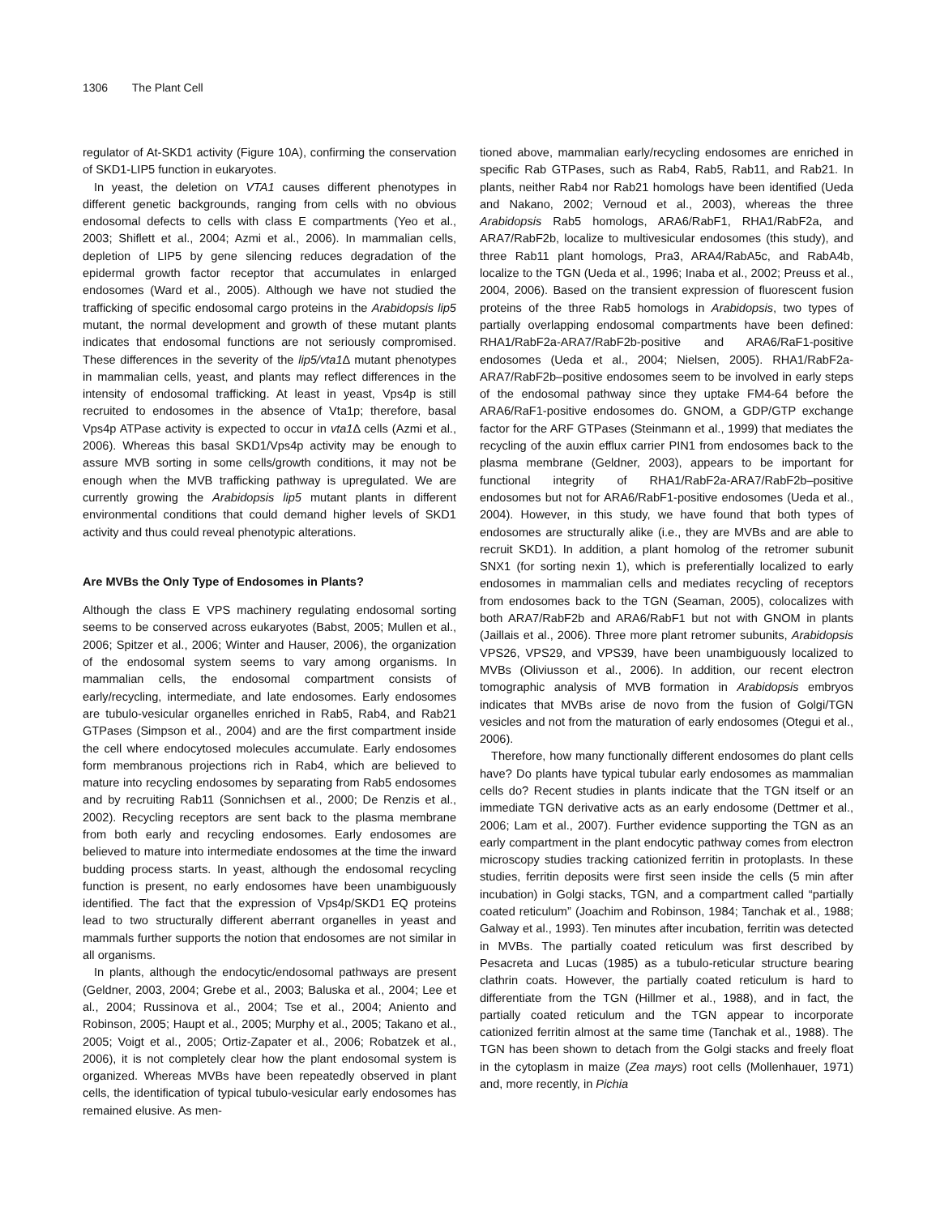1306 The Plant Cell
regulator of At-SKD1 activity (Figure 10A), confirming the conservation of SKD1-LIP5 function in eukaryotes.
In yeast, the deletion on VTA1 causes different phenotypes in different genetic backgrounds, ranging from cells with no obvious endosomal defects to cells with class E compartments (Yeo et al., 2003; Shiflett et al., 2004; Azmi et al., 2006). In mammalian cells, depletion of LIP5 by gene silencing reduces degradation of the epidermal growth factor receptor that accumulates in enlarged endosomes (Ward et al., 2005). Although we have not studied the trafficking of specific endosomal cargo proteins in the Arabidopsis lip5 mutant, the normal development and growth of these mutant plants indicates that endosomal functions are not seriously compromised. These differences in the severity of the lip5/vta1 Δ mutant phenotypes in mammalian cells, yeast, and plants may reflect differences in the intensity of endosomal trafficking. At least in yeast, Vps4p is still recruited to endosomes in the absence of Vta1p; therefore, basal Vps4p ATPase activity is expected to occur in vta1 Δ cells (Azmi et al., 2006). Whereas this basal SKD1/Vps4p activity may be enough to assure MVB sorting in some cells/growth conditions, it may not be enough when the MVB trafficking pathway is upregulated. We are currently growing the Arabidopsis lip5 mutant plants in different environmental conditions that could demand higher levels of SKD1 activity and thus could reveal phenotypic alterations.
Are MVBs the Only Type of Endosomes in Plants?
Although the class E VPS machinery regulating endosomal sorting seems to be conserved across eukaryotes (Babst, 2005; Mullen et al., 2006; Spitzer et al., 2006; Winter and Hauser, 2006), the organization of the endosomal system seems to vary among organisms. In mammalian cells, the endosomal compartment consists of early/recycling, intermediate, and late endosomes. Early endosomes are tubulo-vesicular organelles enriched in Rab5, Rab4, and Rab21 GTPases (Simpson et al., 2004) and are the first compartment inside the cell where endocytosed molecules accumulate. Early endosomes form membranous projections rich in Rab4, which are believed to mature into recycling endosomes by separating from Rab5 endosomes and by recruiting Rab11 (Sonnichsen et al., 2000; De Renzis et al., 2002). Recycling receptors are sent back to the plasma membrane from both early and recycling endosomes. Early endosomes are believed to mature into intermediate endosomes at the time the inward budding process starts. In yeast, although the endosomal recycling function is present, no early endosomes have been unambiguously identified. The fact that the expression of Vps4p/SKD1 EQ proteins lead to two structurally different aberrant organelles in yeast and mammals further supports the notion that endosomes are not similar in all organisms.
In plants, although the endocytic/endosomal pathways are present (Geldner, 2003, 2004; Grebe et al., 2003; Baluska et al., 2004; Lee et al., 2004; Russinova et al., 2004; Tse et al., 2004; Aniento and Robinson, 2005; Haupt et al., 2005; Murphy et al., 2005; Takano et al., 2005; Voigt et al., 2005; Ortiz-Zapater et al., 2006; Robatzek et al., 2006), it is not completely clear how the plant endosomal system is organized. Whereas MVBs have been repeatedly observed in plant cells, the identification of typical tubulo-vesicular early endosomes has remained elusive. As men-
tioned above, mammalian early/recycling endosomes are enriched in specific Rab GTPases, such as Rab4, Rab5, Rab11, and Rab21. In plants, neither Rab4 nor Rab21 homologs have been identified (Ueda and Nakano, 2002; Vernoud et al., 2003), whereas the three Arabidopsis Rab5 homologs, ARA6/RabF1, RHA1/RabF2a, and ARA7/RabF2b, localize to multivesicular endosomes (this study), and three Rab11 plant homologs, Pra3, ARA4/RabA5c, and RabA4b, localize to the TGN (Ueda et al., 1996; Inaba et al., 2002; Preuss et al., 2004, 2006). Based on the transient expression of fluorescent fusion proteins of the three Rab5 homologs in Arabidopsis, two types of partially overlapping endosomal compartments have been defined: RHA1/RabF2a-ARA7/RabF2b-positive and ARA6/RaF1-positive endosomes (Ueda et al., 2004; Nielsen, 2005). RHA1/RabF2a-ARA7/RabF2b–positive endosomes seem to be involved in early steps of the endosomal pathway since they uptake FM4-64 before the ARA6/RaF1-positive endosomes do. GNOM, a GDP/GTP exchange factor for the ARF GTPases (Steinmann et al., 1999) that mediates the recycling of the auxin efflux carrier PIN1 from endosomes back to the plasma membrane (Geldner, 2003), appears to be important for functional integrity of RHA1/RabF2a-ARA7/RabF2b–positive endosomes but not for ARA6/RabF1-positive endosomes (Ueda et al., 2004). However, in this study, we have found that both types of endosomes are structurally alike (i.e., they are MVBs and are able to recruit SKD1). In addition, a plant homolog of the retromer subunit SNX1 (for sorting nexin 1), which is preferentially localized to early endosomes in mammalian cells and mediates recycling of receptors from endosomes back to the TGN (Seaman, 2005), colocalizes with both ARA7/RabF2b and ARA6/RabF1 but not with GNOM in plants (Jaillais et al., 2006). Three more plant retromer subunits, Arabidopsis VPS26, VPS29, and VPS39, have been unambiguously localized to MVBs (Oliviusson et al., 2006). In addition, our recent electron tomographic analysis of MVB formation in Arabidopsis embryos indicates that MVBs arise de novo from the fusion of Golgi/TGN vesicles and not from the maturation of early endosomes (Otegui et al., 2006).
Therefore, how many functionally different endosomes do plant cells have? Do plants have typical tubular early endosomes as mammalian cells do? Recent studies in plants indicate that the TGN itself or an immediate TGN derivative acts as an early endosome (Dettmer et al., 2006; Lam et al., 2007). Further evidence supporting the TGN as an early compartment in the plant endocytic pathway comes from electron microscopy studies tracking cationized ferritin in protoplasts. In these studies, ferritin deposits were first seen inside the cells (5 min after incubation) in Golgi stacks, TGN, and a compartment called “partially coated reticulum” (Joachim and Robinson, 1984; Tanchak et al., 1988; Galway et al., 1993). Ten minutes after incubation, ferritin was detected in MVBs. The partially coated reticulum was first described by Pesacreta and Lucas (1985) as a tubulo-reticular structure bearing clathrin coats. However, the partially coated reticulum is hard to differentiate from the TGN (Hillmer et al., 1988), and in fact, the partially coated reticulum and the TGN appear to incorporate cationized ferritin almost at the same time (Tanchak et al., 1988). The TGN has been shown to detach from the Golgi stacks and freely float in the cytoplasm in maize (Zea mays) root cells (Mollenhauer, 1971) and, more recently, in Pichia